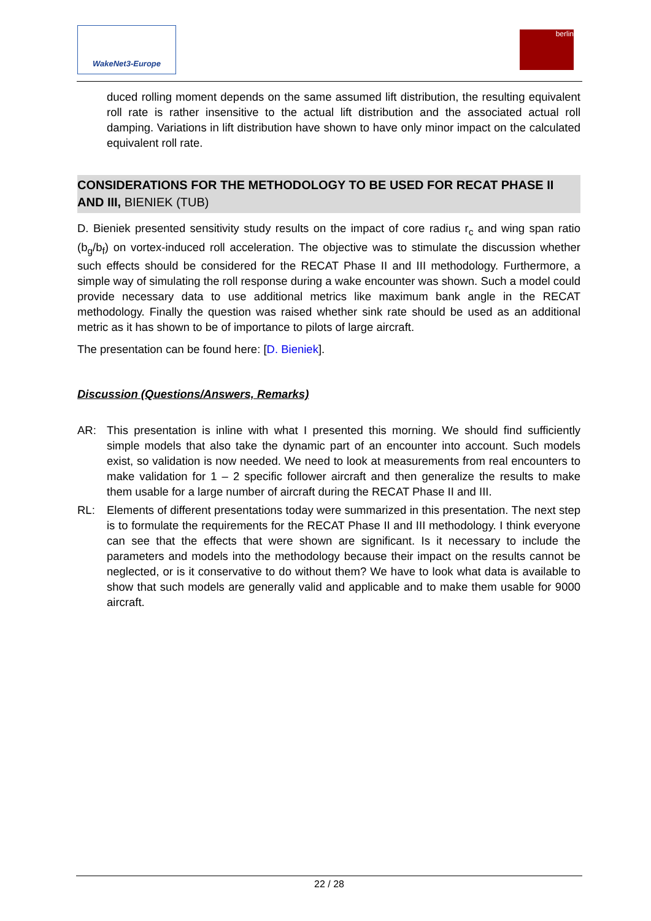WakeNet3-Europe berlin
duced rolling moment depends on the same assumed lift distribution, the resulting equivalent roll rate is rather insensitive to the actual lift distribution and the associated actual roll damping. Variations in lift distribution have shown to have only minor impact on the calculated equivalent roll rate.
CONSIDERATIONS FOR THE METHODOLOGY TO BE USED FOR RECAT PHASE II AND III, BIENIEK (TUB)
D. Bieniek presented sensitivity study results on the impact of core radius r<sub>c</sub> and wing span ratio (b<sub>g</sub>/b<sub>f</sub>) on vortex-induced roll acceleration. The objective was to stimulate the discussion whether such effects should be considered for the RECAT Phase II and III methodology. Furthermore, a simple way of simulating the roll response during a wake encounter was shown. Such a model could provide necessary data to use additional metrics like maximum bank angle in the RECAT methodology. Finally the question was raised whether sink rate should be used as an additional metric as it has shown to be of importance to pilots of large aircraft.
The presentation can be found here: [D. Bieniek].
Discussion (Questions/Answers, Remarks)
AR: This presentation is inline with what I presented this morning. We should find sufficiently simple models that also take the dynamic part of an encounter into account. Such models exist, so validation is now needed. We need to look at measurements from real encounters to make validation for 1 – 2 specific follower aircraft and then generalize the results to make them usable for a large number of aircraft during the RECAT Phase II and III.
RL: Elements of different presentations today were summarized in this presentation. The next step is to formulate the requirements for the RECAT Phase II and III methodology. I think everyone can see that the effects that were shown are significant. Is it necessary to include the parameters and models into the methodology because their impact on the results cannot be neglected, or is it conservative to do without them? We have to look what data is available to show that such models are generally valid and applicable and to make them usable for 9000 aircraft.
22 / 28